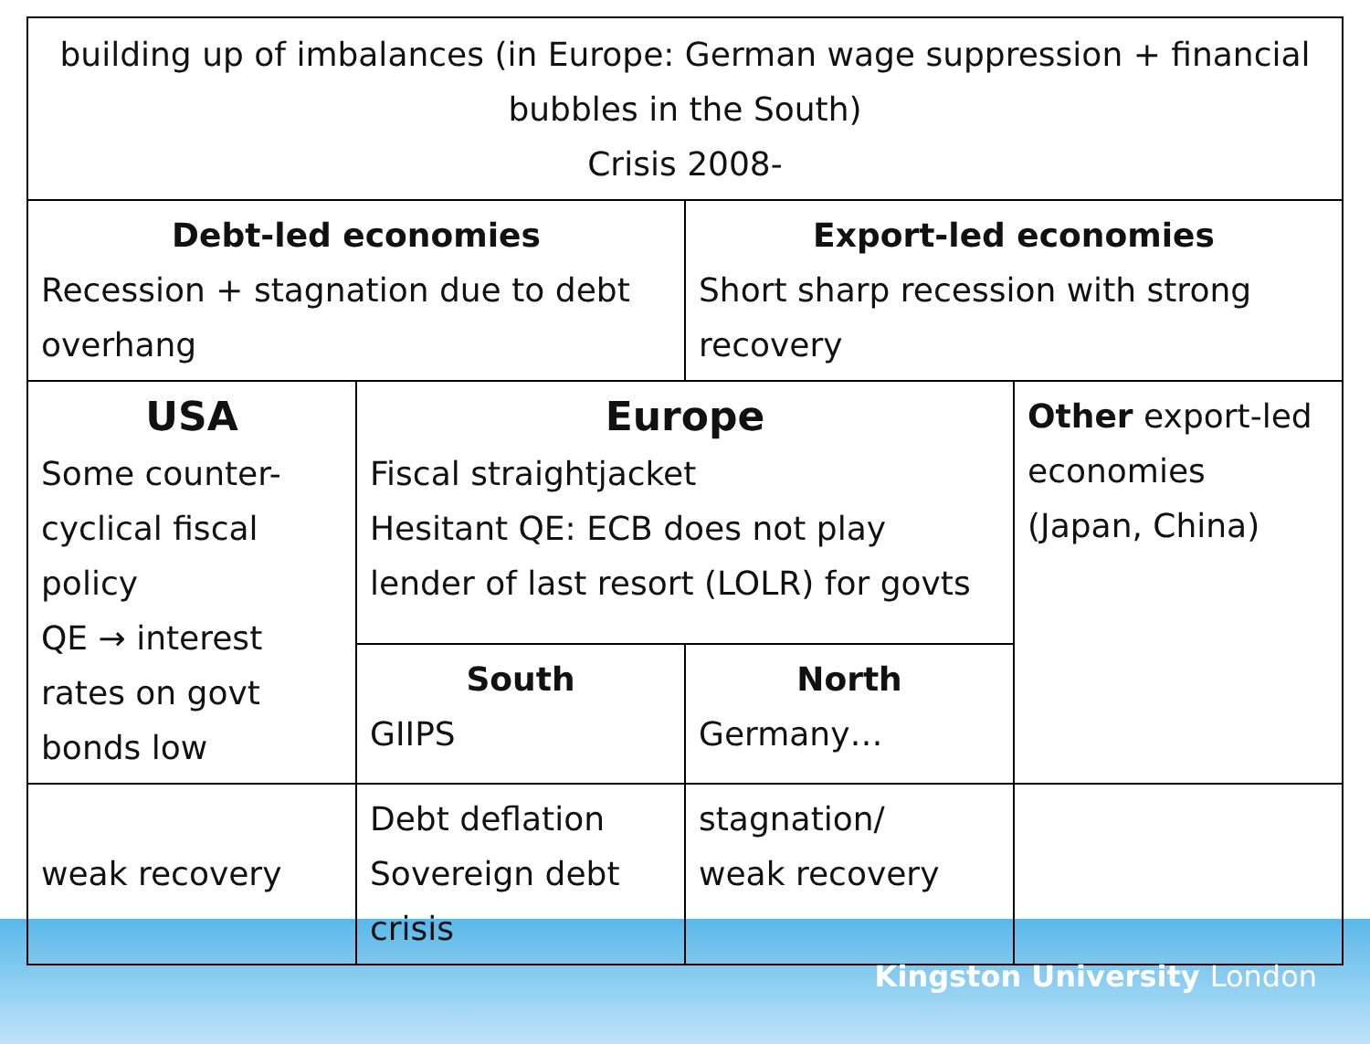| building up of imbalances (in Europe: German wage suppression + financial bubbles in the South) Crisis 2008- | | | |
| Debt-led economies Recession + stagnation due to debt overhang | | Export-led economies Short sharp recession with strong recovery | |
| USA Some counter-cyclical fiscal policy QE → interest rates on govt bonds low | Europe Fiscal straightjacket Hesitant QE: ECB does not play lender of last resort (LOLR) for govts | | Other export-led economies (Japan, China) |
| | South GIIPS | North Germany… | |
| weak recovery | Debt deflation Sovereign debt crisis | stagnation/ weak recovery | |
Kingston University London